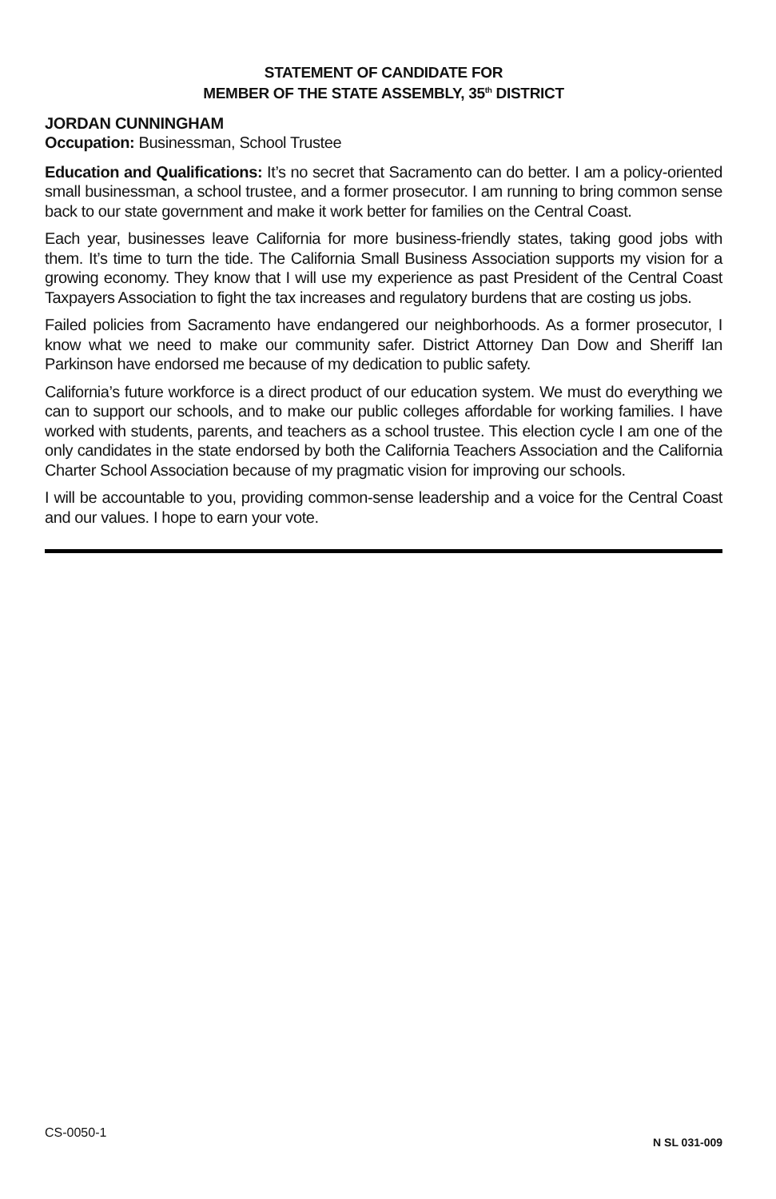STATEMENT OF CANDIDATE FOR
MEMBER OF THE STATE ASSEMBLY, 35<sup>th</sup> DISTRICT
JORDAN CUNNINGHAM
Occupation: Businessman, School Trustee
Education and Qualifications: It’s no secret that Sacramento can do better. I am a policy-oriented small businessman, a school trustee, and a former prosecutor. I am running to bring common sense back to our state government and make it work better for families on the Central Coast.
Each year, businesses leave California for more business-friendly states, taking good jobs with them. It’s time to turn the tide. The California Small Business Association supports my vision for a growing economy. They know that I will use my experience as past President of the Central Coast Taxpayers Association to fight the tax increases and regulatory burdens that are costing us jobs.
Failed policies from Sacramento have endangered our neighborhoods. As a former prosecutor, I know what we need to make our community safer. District Attorney Dan Dow and Sheriff Ian Parkinson have endorsed me because of my dedication to public safety.
California’s future workforce is a direct product of our education system. We must do everything we can to support our schools, and to make our public colleges affordable for working families. I have worked with students, parents, and teachers as a school trustee. This election cycle I am one of the only candidates in the state endorsed by both the California Teachers Association and the California Charter School Association because of my pragmatic vision for improving our schools.
I will be accountable to you, providing common-sense leadership and a voice for the Central Coast and our values. I hope to earn your vote.
CS-0050-1
N SL 031-009